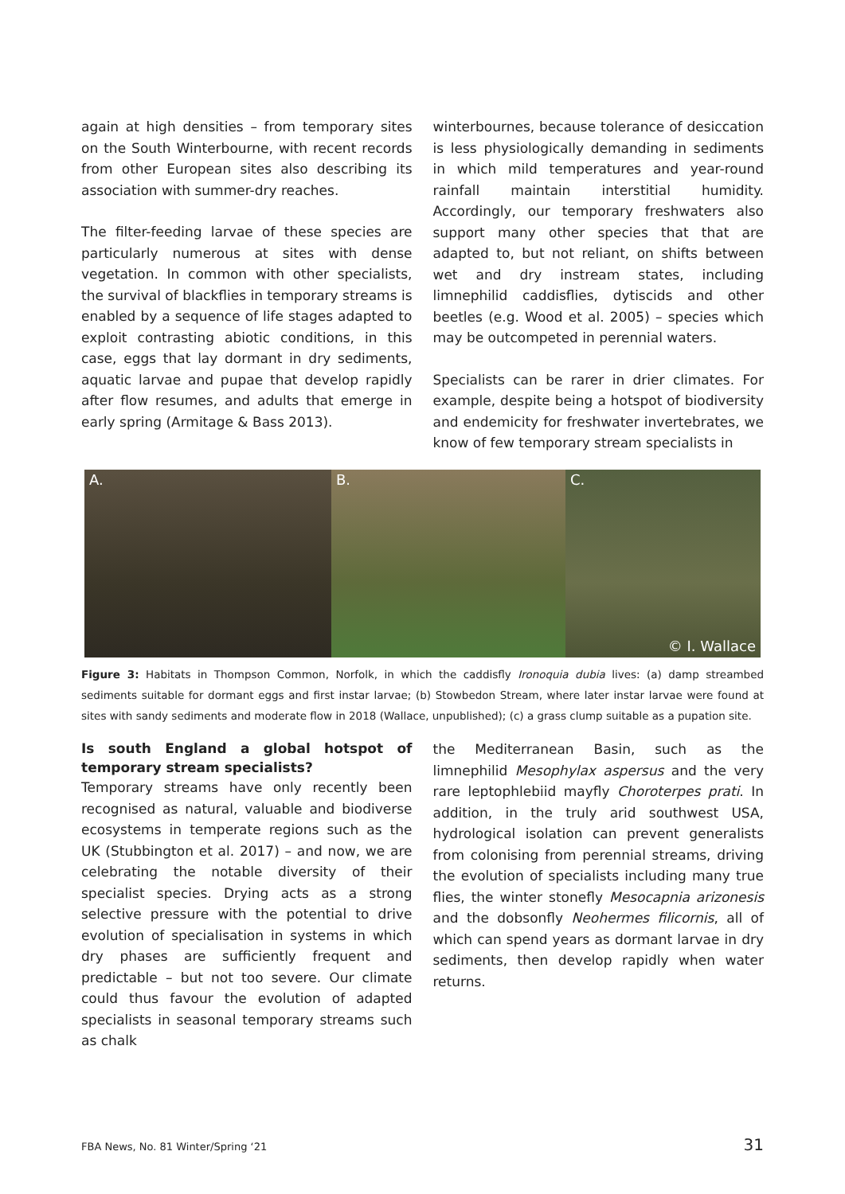again at high densities – from temporary sites on the South Winterbourne, with recent records from other European sites also describing its association with summer-dry reaches.
The filter-feeding larvae of these species are particularly numerous at sites with dense vegetation. In common with other specialists, the survival of blackflies in temporary streams is enabled by a sequence of life stages adapted to exploit contrasting abiotic conditions, in this case, eggs that lay dormant in dry sediments, aquatic larvae and pupae that develop rapidly after flow resumes, and adults that emerge in early spring (Armitage & Bass 2013).
winterbournes, because tolerance of desiccation is less physiologically demanding in sediments in which mild temperatures and year-round rainfall maintain interstitial humidity. Accordingly, our temporary freshwaters also support many other species that that are adapted to, but not reliant, on shifts between wet and dry instream states, including limnephilid caddisflies, dytiscids and other beetles (e.g. Wood et al. 2005) – species which may be outcompeted in perennial waters.
Specialists can be rarer in drier climates. For example, despite being a hotspot of biodiversity and endemicity for freshwater invertebrates, we know of few temporary stream specialists in
A. B. C.
© I. Wallace
Figure 3: Habitats in Thompson Common, Norfolk, in which the caddisfly Ironoquia dubia lives: (a) damp streambed sediments suitable for dormant eggs and first instar larvae; (b) Stowbedon Stream, where later instar larvae were found at sites with sandy sediments and moderate flow in 2018 (Wallace, unpublished); (c) a grass clump suitable as a pupation site.
Is south England a global hotspot of temporary stream specialists?
Temporary streams have only recently been recognised as natural, valuable and biodiverse ecosystems in temperate regions such as the UK (Stubbington et al. 2017) – and now, we are celebrating the notable diversity of their specialist species. Drying acts as a strong selective pressure with the potential to drive evolution of specialisation in systems in which dry phases are sufficiently frequent and predictable – but not too severe. Our climate could thus favour the evolution of adapted specialists in seasonal temporary streams such as chalk
the Mediterranean Basin, such as the limnephilid Mesophylax aspersus and the very rare leptophlebiid mayfly Choroterpes prati. In addition, in the truly arid southwest USA, hydrological isolation can prevent generalists from colonising from perennial streams, driving the evolution of specialists including many true flies, the winter stonefly Mesocapnia arizonesis and the dobsonfly Neohermes filicornis, all of which can spend years as dormant larvae in dry sediments, then develop rapidly when water returns.
FBA News, No. 81 Winter/Spring ‘21 31